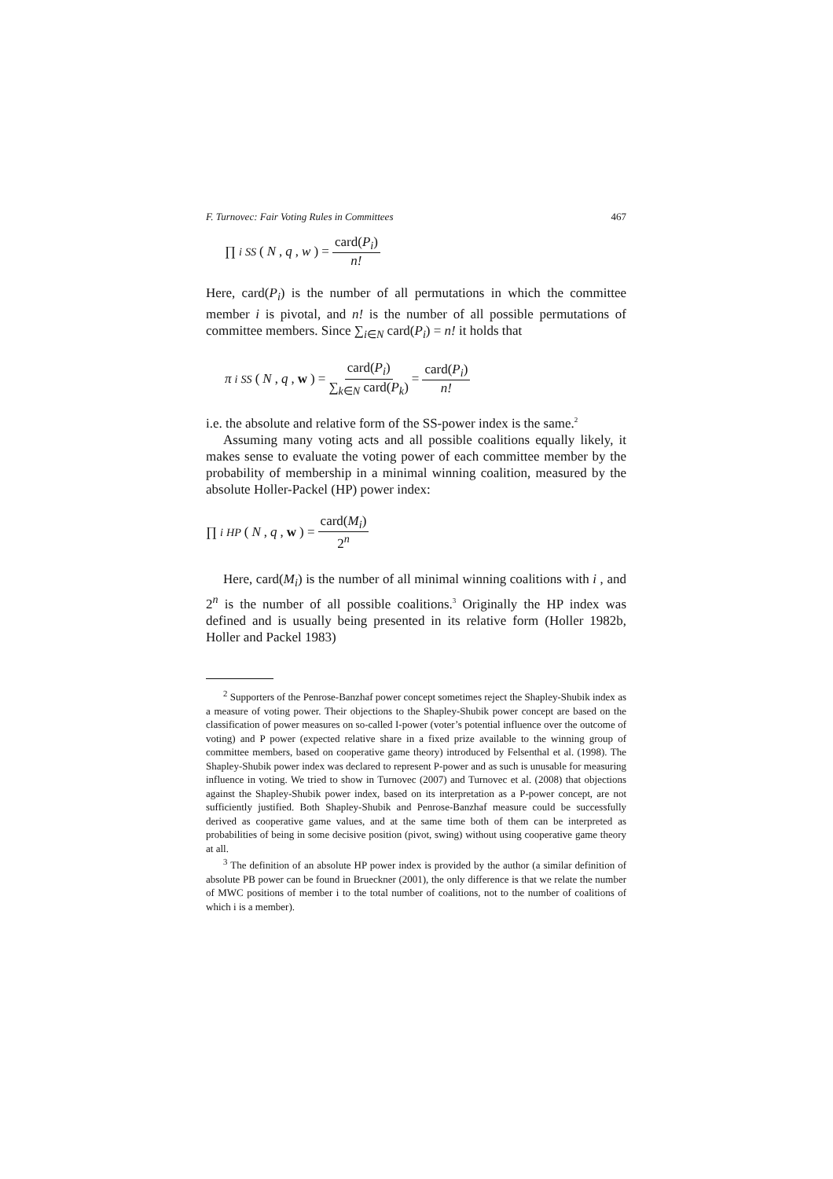F. Turnovec: Fair Voting Rules in Committees 467
∏<sub>i</sub><sup>SS</sup> (N, q, w) = card(P<sub>i</sub>) n!
Here, card(P<sub>i</sub>) is the number of all permutations in which the committee member i is pivotal, and n! is the number of all possible permutations of committee members. Since ∑<sub>i∈N</sub> card(P<sub>i</sub>) = n! it holds that
π<sub>i</sub><sup>SS</sup> (N, q, w) = card(P<sub>i</sub>) ∑<sub>k∈N</sub> card(P<sub>k</sub>) = card(P<sub>i</sub>) n!
i.e. the absolute and relative form of the SS-power index is the same.<sup>2</sup>
Assuming many voting acts and all possible coalitions equally likely, it makes sense to evaluate the voting power of each committee member by the probability of membership in a minimal winning coalition, measured by the absolute Holler-Packel (HP) power index:
∏<sub>i</sub><sup>HP</sup> (N, q, w) = card(M<sub>i</sub>) 2<sup>n</sup>
Here, card(M<sub>i</sub>) is the number of all minimal winning coalitions with i , and 2<sup>n</sup> is the number of all possible coalitions.<sup>3</sup> Originally the HP index was defined and is usually being presented in its relative form (Holler 1982b, Holler and Packel 1983)
<sup>2</sup> Supporters of the Penrose-Banzhaf power concept sometimes reject the Shapley-Shubik index as a measure of voting power. Their objections to the Shapley-Shubik power concept are based on the classification of power measures on so-called I-power (voter’s potential influence over the outcome of voting) and P power (expected relative share in a fixed prize available to the winning group of committee members, based on cooperative game theory) introduced by Felsenthal et al. (1998). The Shapley-Shubik power index was declared to represent P-power and as such is unusable for measuring influence in voting. We tried to show in Turnovec (2007) and Turnovec et al. (2008) that objections against the Shapley-Shubik power index, based on its interpretation as a P-power concept, are not sufficiently justified. Both Shapley-Shubik and Penrose-Banzhaf measure could be successfully derived as cooperative game values, and at the same time both of them can be interpreted as probabilities of being in some decisive position (pivot, swing) without using cooperative game theory at all.
<sup>3</sup> The definition of an absolute HP power index is provided by the author (a similar definition of absolute PB power can be found in Brueckner (2001), the only difference is that we relate the number of MWC positions of member i to the total number of coalitions, not to the number of coalitions of which i is a member).